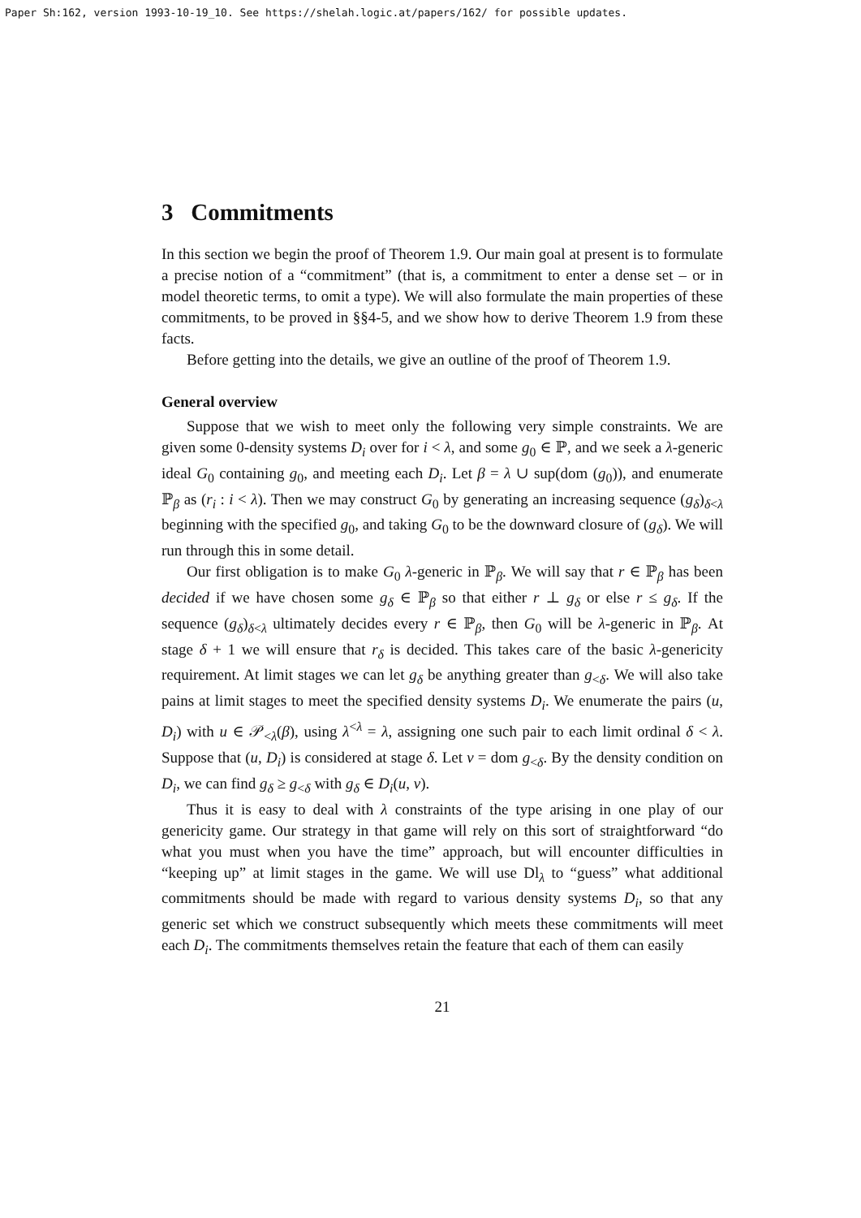Paper Sh:162, version 1993-10-19_10. See https://shelah.logic.at/papers/162/ for possible updates.
3 Commitments
In this section we begin the proof of Theorem 1.9. Our main goal at present is to formulate a precise notion of a “commitment” (that is, a commitment to enter a dense set – or in model theoretic terms, to omit a type). We will also formulate the main properties of these commitments, to be proved in §§4-5, and we show how to derive Theorem 1.9 from these facts.
Before getting into the details, we give an outline of the proof of Theorem 1.9.
General overview
Suppose that we wish to meet only the following very simple constraints. We are given some 0-density systems D<sub>i</sub> over for i < λ, and some g<sub>0</sub> ∈ ℙ, and we seek a λ-generic ideal G<sub>0</sub> containing g<sub>0</sub>, and meeting each D<sub>i</sub>. Let β = λ ∪ sup(dom (g<sub>0</sub>)), and enumerate ℙ<sub>β</sub> as (r<sub>i</sub> : i < λ). Then we may construct G<sub>0</sub> by generating an increasing sequence (g<sub>δ</sub>)<sub>δ<λ</sub> beginning with the specified g<sub>0</sub>, and taking G<sub>0</sub> to be the downward closure of (g<sub>δ</sub>). We will run through this in some detail.
Our first obligation is to make G<sub>0</sub> λ-generic in ℙ<sub>β</sub>. We will say that r ∈ ℙ<sub>β</sub> has been decided if we have chosen some g<sub>δ</sub> ∈ ℙ<sub>β</sub> so that either r ⊥ g<sub>δ</sub> or else r ≤ g<sub>δ</sub>. If the sequence (g<sub>δ</sub>)<sub>δ<λ</sub> ultimately decides every r ∈ ℙ<sub>β</sub>, then G<sub>0</sub> will be λ-generic in ℙ<sub>β</sub>. At stage δ + 1 we will ensure that r<sub>δ</sub> is decided. This takes care of the basic λ-genericity requirement. At limit stages we can let g<sub>δ</sub> be anything greater than g<sub><δ</sub>. We will also take pains at limit stages to meet the specified density systems D<sub>i</sub>. We enumerate the pairs (u, D<sub>i</sub>) with u ∈ 𝒫<sub><λ</sub>(β), using λ<sup><λ</sup> = λ, assigning one such pair to each limit ordinal δ < λ. Suppose that (u, D<sub>i</sub>) is considered at stage δ. Let v = dom g<sub><δ</sub>. By the density condition on D<sub>i</sub>, we can find g<sub>δ</sub> ≥ g<sub><δ</sub> with g<sub>δ</sub> ∈ D<sub>i</sub>(u, v).
Thus it is easy to deal with λ constraints of the type arising in one play of our genericity game. Our strategy in that game will rely on this sort of straightforward “do what you must when you have the time” approach, but will encounter difficulties in “keeping up” at limit stages in the game. We will use Dl<sub>λ</sub> to “guess” what additional commitments should be made with regard to various density systems D<sub>i</sub>, so that any generic set which we construct subsequently which meets these commitments will meet each D<sub>i</sub>. The commitments themselves retain the feature that each of them can easily
21